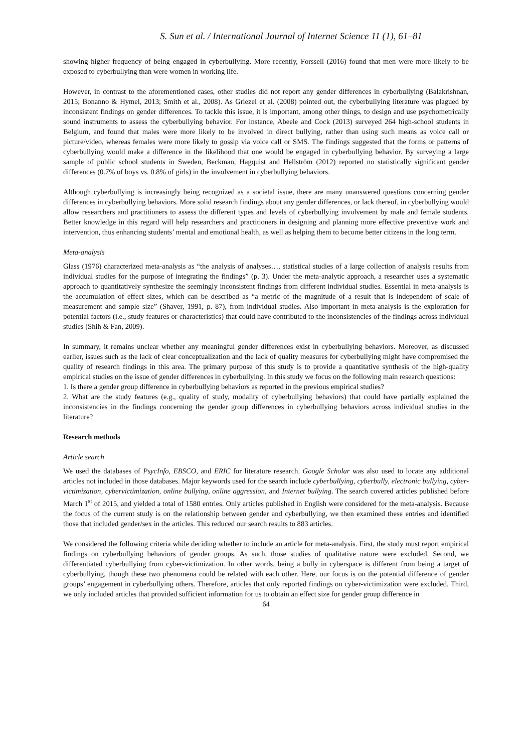S. Sun et al. / International Journal of Internet Science 11 (1), 61–81
showing higher frequency of being engaged in cyberbullying. More recently, Forssell (2016) found that men were more likely to be exposed to cyberbullying than were women in working life.
However, in contrast to the aforementioned cases, other studies did not report any gender differences in cyberbullying (Balakrishnan, 2015; Bonanno & Hymel, 2013; Smith et al., 2008). As Griezel et al. (2008) pointed out, the cyberbullying literature was plagued by inconsistent findings on gender differences. To tackle this issue, it is important, among other things, to design and use psychometrically sound instruments to assess the cyberbullying behavior. For instance, Abeele and Cock (2013) surveyed 264 high-school students in Belgium, and found that males were more likely to be involved in direct bullying, rather than using such means as voice call or picture/video, whereas females were more likely to gossip via voice call or SMS. The findings suggested that the forms or patterns of cyberbullying would make a difference in the likelihood that one would be engaged in cyberbullying behavior. By surveying a large sample of public school students in Sweden, Beckman, Hagquist and Hellström (2012) reported no statistically significant gender differences (0.7% of boys vs. 0.8% of girls) in the involvement in cyberbullying behaviors.
Although cyberbullying is increasingly being recognized as a societal issue, there are many unanswered questions concerning gender differences in cyberbullying behaviors. More solid research findings about any gender differences, or lack thereof, in cyberbullying would allow researchers and practitioners to assess the different types and levels of cyberbullying involvement by male and female students. Better knowledge in this regard will help researchers and practitioners in designing and planning more effective preventive work and intervention, thus enhancing students’ mental and emotional health, as well as helping them to become better citizens in the long term.
Meta-analysis
Glass (1976) characterized meta-analysis as “the analysis of analyses…, statistical studies of a large collection of analysis results from individual studies for the purpose of integrating the findings” (p. 3). Under the meta-analytic approach, a researcher uses a systematic approach to quantitatively synthesize the seemingly inconsistent findings from different individual studies. Essential in meta-analysis is the accumulation of effect sizes, which can be described as “a metric of the magnitude of a result that is independent of scale of measurement and sample size” (Shaver, 1991, p. 87), from individual studies. Also important in meta-analysis is the exploration for potential factors (i.e., study features or characteristics) that could have contributed to the inconsistencies of the findings across individual studies (Shih & Fan, 2009).
In summary, it remains unclear whether any meaningful gender differences exist in cyberbullying behaviors. Moreover, as discussed earlier, issues such as the lack of clear conceptualization and the lack of quality measures for cyberbullying might have compromised the quality of research findings in this area. The primary purpose of this study is to provide a quantitative synthesis of the high-quality empirical studies on the issue of gender differences in cyberbullying. In this study we focus on the following main research questions:
1. Is there a gender group difference in cyberbullying behaviors as reported in the previous empirical studies?
2. What are the study features (e.g., quality of study, modality of cyberbullying behaviors) that could have partially explained the inconsistencies in the findings concerning the gender group differences in cyberbullying behaviors across individual studies in the literature?
Research methods
Article search
We used the databases of PsycInfo, EBSCO, and ERIC for literature research. Google Scholar was also used to locate any additional articles not included in those databases. Major keywords used for the search include cyberbullying, cyberbully, electronic bullying, cyber-victimization, cybervictimization, online bullying, online aggression, and Internet bullying. The search covered articles published before March 1<sup>st</sup> of 2015, and yielded a total of 1580 entries. Only articles published in English were considered for the meta-analysis. Because the focus of the current study is on the relationship between gender and cyberbullying, we then examined these entries and identified those that included gender/sex in the articles. This reduced our search results to 883 articles.
We considered the following criteria while deciding whether to include an article for meta-analysis. First, the study must report empirical findings on cyberbullying behaviors of gender groups. As such, those studies of qualitative nature were excluded. Second, we differentiated cyberbullying from cyber-victimization. In other words, being a bully in cyberspace is different from being a target of cyberbullying, though these two phenomena could be related with each other. Here, our focus is on the potential difference of gender groups’ engagement in cyberbullying others. Therefore, articles that only reported findings on cyber-victimization were excluded. Third, we only included articles that provided sufficient information for us to obtain an effect size for gender group difference in
64